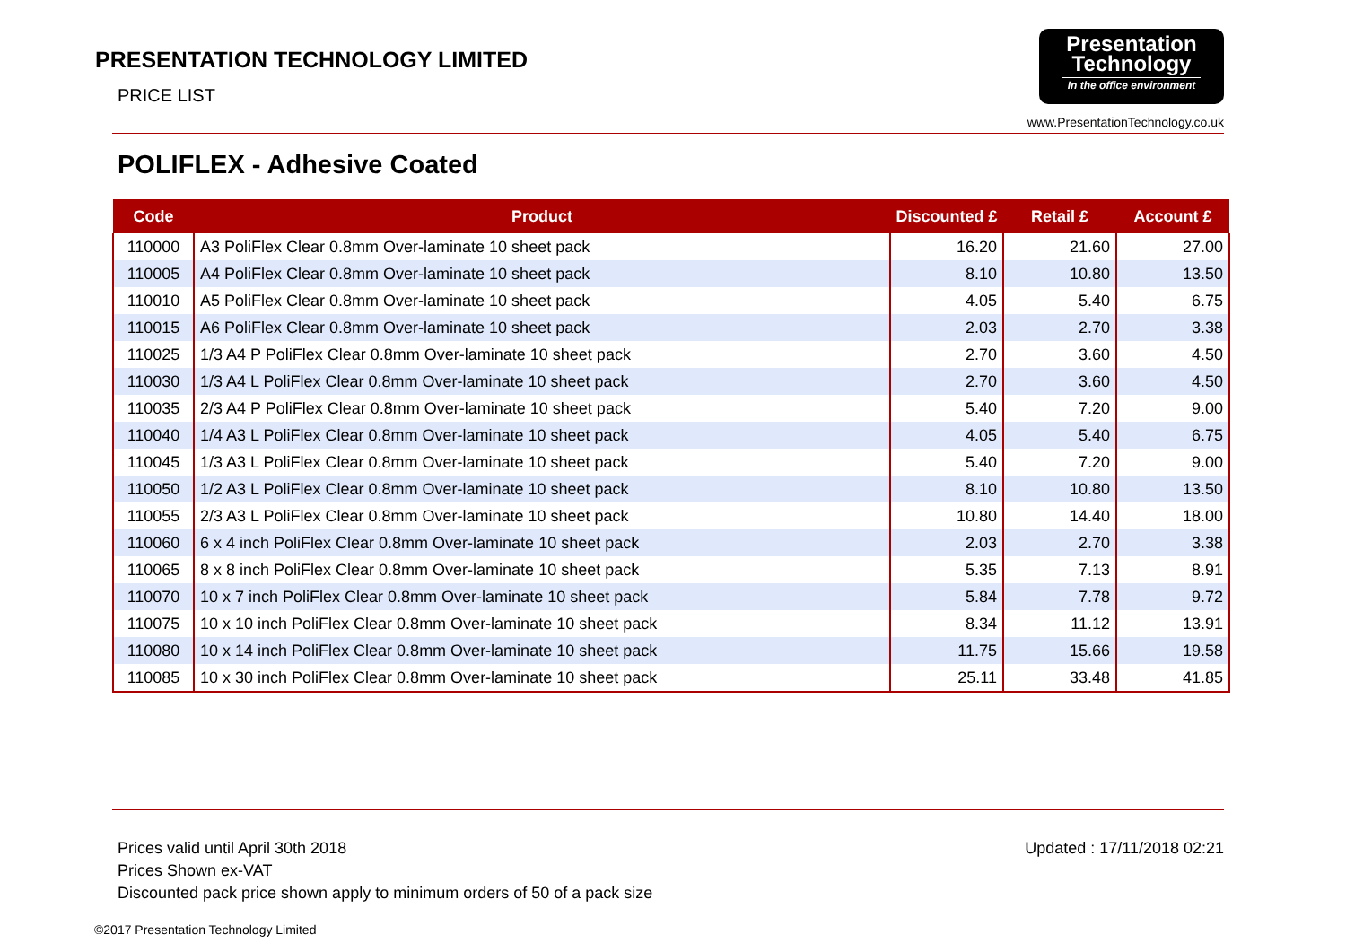PRESENTATION TECHNOLOGY LIMITED
PRICE LIST
Presentation
Technology
In the office environment
www.PresentationTechnology.co.uk
POLIFLEX - Adhesive Coated
| Code | Product | Discounted £ | Retail £ | Account £ |
| --- | --- | --- | --- | --- |
| 110000 | A3 PoliFlex Clear 0.8mm Over-laminate 10 sheet pack | 16.20 | 21.60 | 27.00 |
| 110005 | A4 PoliFlex Clear 0.8mm Over-laminate 10 sheet pack | 8.10 | 10.80 | 13.50 |
| 110010 | A5 PoliFlex Clear 0.8mm Over-laminate 10 sheet pack | 4.05 | 5.40 | 6.75 |
| 110015 | A6 PoliFlex Clear 0.8mm Over-laminate 10 sheet pack | 2.03 | 2.70 | 3.38 |
| 110025 | 1/3 A4 P PoliFlex Clear 0.8mm Over-laminate 10 sheet pack | 2.70 | 3.60 | 4.50 |
| 110030 | 1/3 A4 L PoliFlex Clear 0.8mm Over-laminate 10 sheet pack | 2.70 | 3.60 | 4.50 |
| 110035 | 2/3 A4 P PoliFlex Clear 0.8mm Over-laminate 10 sheet pack | 5.40 | 7.20 | 9.00 |
| 110040 | 1/4 A3 L PoliFlex Clear 0.8mm Over-laminate 10 sheet pack | 4.05 | 5.40 | 6.75 |
| 110045 | 1/3 A3 L PoliFlex Clear 0.8mm Over-laminate 10 sheet pack | 5.40 | 7.20 | 9.00 |
| 110050 | 1/2 A3 L PoliFlex Clear 0.8mm Over-laminate 10 sheet pack | 8.10 | 10.80 | 13.50 |
| 110055 | 2/3 A3 L PoliFlex Clear 0.8mm Over-laminate 10 sheet pack | 10.80 | 14.40 | 18.00 |
| 110060 | 6 x 4 inch PoliFlex Clear 0.8mm Over-laminate 10 sheet pack | 2.03 | 2.70 | 3.38 |
| 110065 | 8 x 8 inch PoliFlex Clear 0.8mm Over-laminate 10 sheet pack | 5.35 | 7.13 | 8.91 |
| 110070 | 10 x 7 inch PoliFlex Clear 0.8mm Over-laminate 10 sheet pack | 5.84 | 7.78 | 9.72 |
| 110075 | 10 x 10 inch PoliFlex Clear 0.8mm Over-laminate 10 sheet pack | 8.34 | 11.12 | 13.91 |
| 110080 | 10 x 14 inch PoliFlex Clear 0.8mm Over-laminate 10 sheet pack | 11.75 | 15.66 | 19.58 |
| 110085 | 10 x 30 inch PoliFlex Clear 0.8mm Over-laminate 10 sheet pack | 25.11 | 33.48 | 41.85 |
Prices valid until April 30th 2018
Prices Shown ex-VAT
Discounted pack price shown apply to minimum orders of 50 of a pack size
Updated : 17/11/2018 02:21
©2017 Presentation Technology Limited